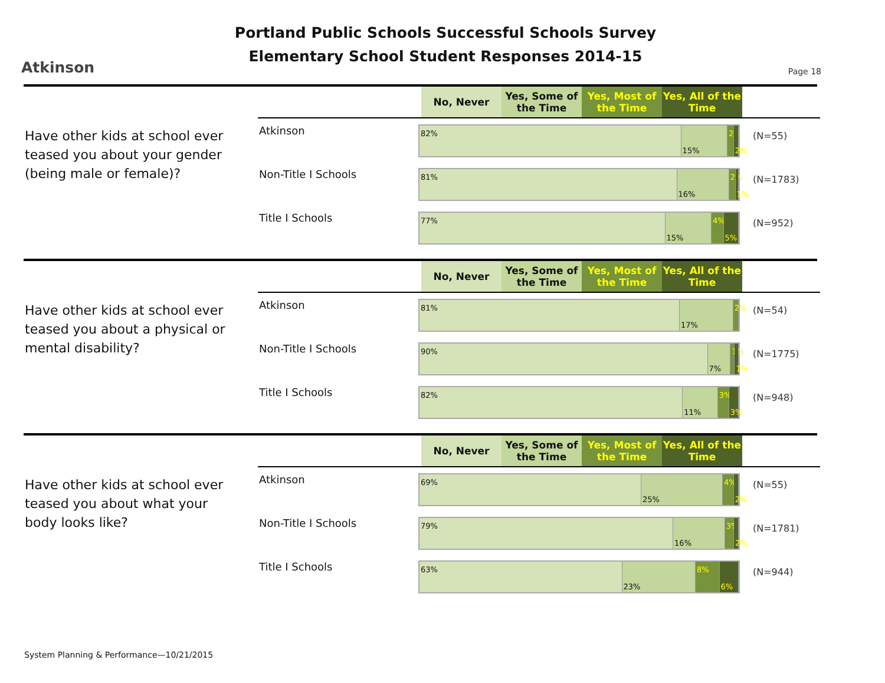Portland Public Schools Successful Schools Survey
Elementary School Student Responses 2014-15
Atkinson Page 18
No, Never Yes, Some of the Time
Yes, Most of the Time
Yes, All of the Time
Have other kids at school ever teased you about your gender (being male or female)?
Atkinson
82%
15%
2%
2%
(N=55)
Non-Title I Schools
81%
16%
2%
1%
(N=1783)
Title I Schools
77%
15%
4%
5%
(N=952)
No, Never Yes, Some of the Time
Yes, Most of the Time
Yes, All of the Time
Have other kids at school ever teased you about a physical or mental disability?
Atkinson
81%
17%
2%
(N=54)
Non-Title I Schools
90%
7%
1%
1%
(N=1775)
Title I Schools
82%
11%
3%
3%
(N=948)
No, Never Yes, Some of the Time
Yes, Most of the Time
Yes, All of the Time
Have other kids at school ever teased you about what your body looks like?
Atkinson
69%
25%
4%
2%
(N=55)
Non-Title I Schools
79%
16%
3%
2%
(N=1781)
Title I Schools
63%
23%
8%
6%
(N=944)
System Planning & Performance—10/21/2015